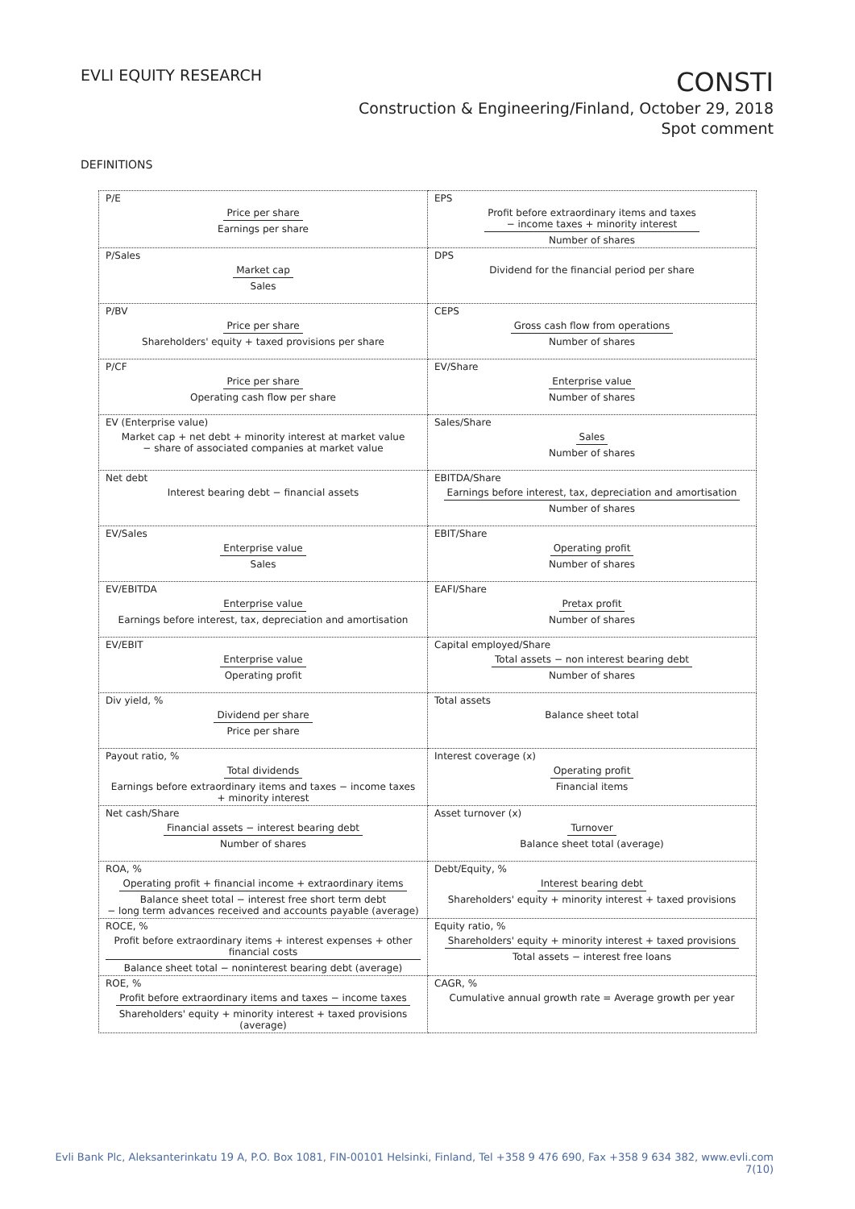EVLI EQUITY RESEARCH
CONSTI
Construction & Engineering/Finland, October 29, 2018
Spot comment
DEFINITIONS
| P/E Price per share Earnings per share | EPS Profit before extraordinary items and taxes − income taxes + minority interest Number of shares |
| P/Sales Market cap Sales | DPS Dividend for the financial period per share |
| P/BV Price per share Shareholders' equity + taxed provisions per share | CEPS Gross cash flow from operations Number of shares |
| P/CF Price per share Operating cash flow per share | EV/Share Enterprise value Number of shares |
| EV (Enterprise value) Market cap + net debt + minority interest at market value − share of associated companies at market value | Sales/Share Sales Number of shares |
| Net debt Interest bearing debt − financial assets | EBITDA/Share Earnings before interest, tax, depreciation and amortisation Number of shares |
| EV/Sales Enterprise value Sales | EBIT/Share Operating profit Number of shares |
| EV/EBITDA Enterprise value Earnings before interest, tax, depreciation and amortisation | EAFI/Share Pretax profit Number of shares |
| EV/EBIT Enterprise value Operating profit | Capital employed/Share Total assets − non interest bearing debt Number of shares |
| Div yield, % Dividend per share Price per share | Total assets Balance sheet total |
| Payout ratio, % Total dividends Earnings before extraordinary items and taxes − income taxes + minority interest | Interest coverage (x) Operating profit Financial items |
| Net cash/Share Financial assets − interest bearing debt Number of shares | Asset turnover (x) Turnover Balance sheet total (average) |
| ROA, % Operating profit + financial income + extraordinary items Balance sheet total − interest free short term debt − long term advances received and accounts payable (average) | Debt/Equity, % Interest bearing debt Shareholders' equity + minority interest + taxed provisions |
| ROCE, % Profit before extraordinary items + interest expenses + other financial costs Balance sheet total − noninterest bearing debt (average) | Equity ratio, % Shareholders' equity + minority interest + taxed provisions Total assets − interest free loans |
| ROE, % Profit before extraordinary items and taxes − income taxes Shareholders' equity + minority interest + taxed provisions (average) | CAGR, % Cumulative annual growth rate = Average growth per year |
Evli Bank Plc, Aleksanterinkatu 19 A, P.O. Box 1081, FIN-00101 Helsinki, Finland, Tel +358 9 476 690, Fax +358 9 634 382, www.evli.com
7(10)